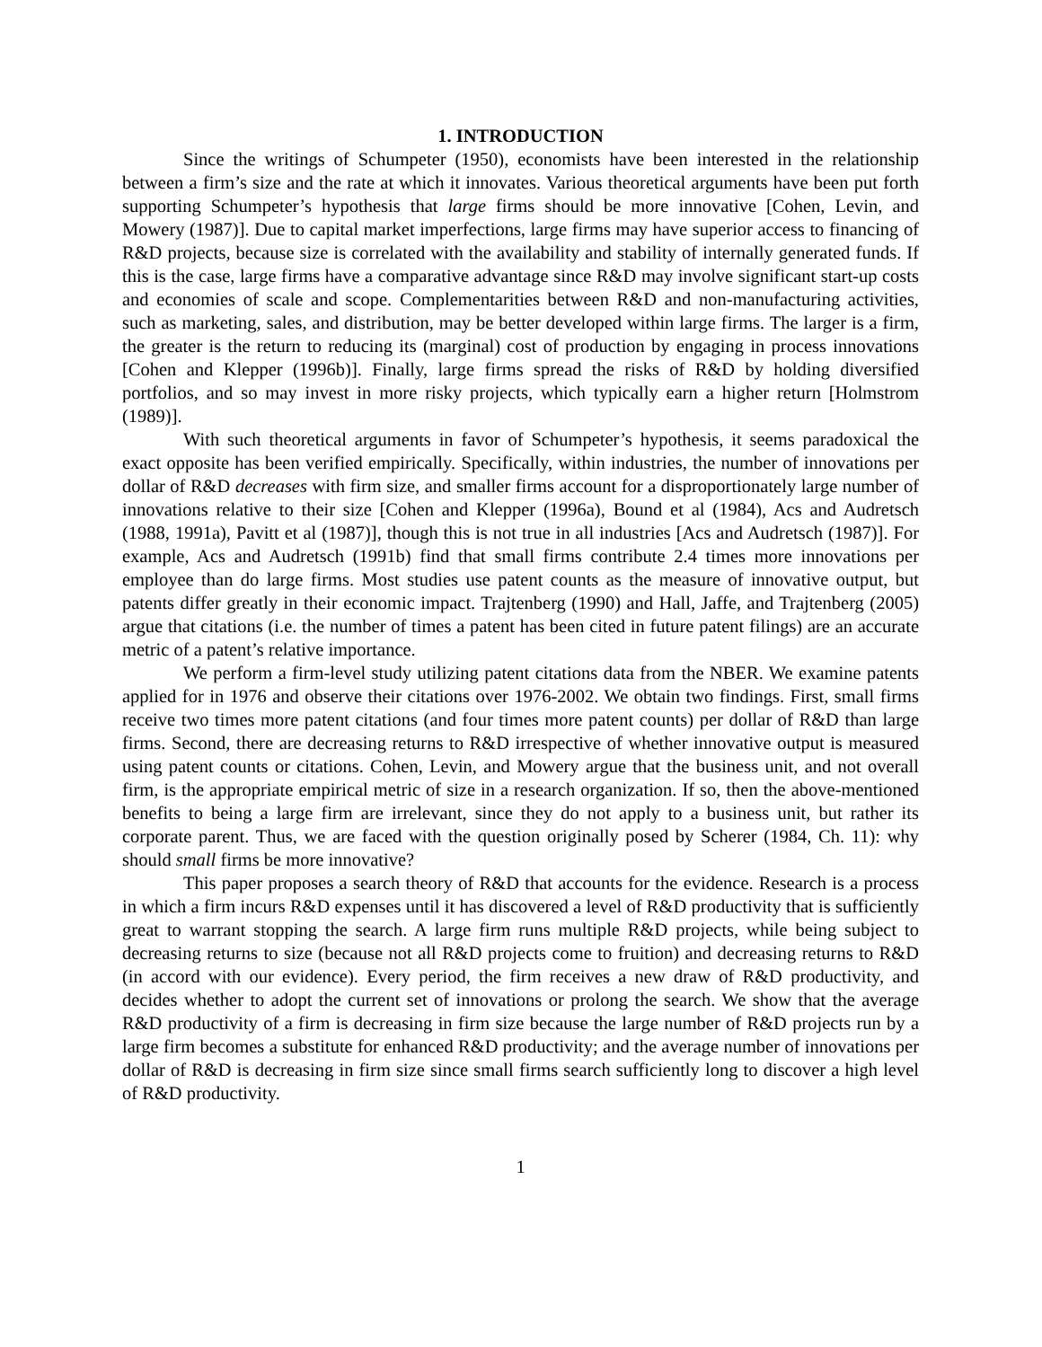1. INTRODUCTION
Since the writings of Schumpeter (1950), economists have been interested in the relationship between a firm’s size and the rate at which it innovates. Various theoretical arguments have been put forth supporting Schumpeter’s hypothesis that large firms should be more innovative [Cohen, Levin, and Mowery (1987)]. Due to capital market imperfections, large firms may have superior access to financing of R&D projects, because size is correlated with the availability and stability of internally generated funds. If this is the case, large firms have a comparative advantage since R&D may involve significant start-up costs and economies of scale and scope. Complementarities between R&D and non-manufacturing activities, such as marketing, sales, and distribution, may be better developed within large firms. The larger is a firm, the greater is the return to reducing its (marginal) cost of production by engaging in process innovations [Cohen and Klepper (1996b)]. Finally, large firms spread the risks of R&D by holding diversified portfolios, and so may invest in more risky projects, which typically earn a higher return [Holmstrom (1989)].
With such theoretical arguments in favor of Schumpeter’s hypothesis, it seems paradoxical the exact opposite has been verified empirically. Specifically, within industries, the number of innovations per dollar of R&D decreases with firm size, and smaller firms account for a disproportionately large number of innovations relative to their size [Cohen and Klepper (1996a), Bound et al (1984), Acs and Audretsch (1988, 1991a), Pavitt et al (1987)], though this is not true in all industries [Acs and Audretsch (1987)]. For example, Acs and Audretsch (1991b) find that small firms contribute 2.4 times more innovations per employee than do large firms. Most studies use patent counts as the measure of innovative output, but patents differ greatly in their economic impact. Trajtenberg (1990) and Hall, Jaffe, and Trajtenberg (2005) argue that citations (i.e. the number of times a patent has been cited in future patent filings) are an accurate metric of a patent’s relative importance.
We perform a firm-level study utilizing patent citations data from the NBER. We examine patents applied for in 1976 and observe their citations over 1976-2002. We obtain two findings. First, small firms receive two times more patent citations (and four times more patent counts) per dollar of R&D than large firms. Second, there are decreasing returns to R&D irrespective of whether innovative output is measured using patent counts or citations. Cohen, Levin, and Mowery argue that the business unit, and not overall firm, is the appropriate empirical metric of size in a research organization. If so, then the above-mentioned benefits to being a large firm are irrelevant, since they do not apply to a business unit, but rather its corporate parent. Thus, we are faced with the question originally posed by Scherer (1984, Ch. 11): why should small firms be more innovative?
This paper proposes a search theory of R&D that accounts for the evidence. Research is a process in which a firm incurs R&D expenses until it has discovered a level of R&D productivity that is sufficiently great to warrant stopping the search. A large firm runs multiple R&D projects, while being subject to decreasing returns to size (because not all R&D projects come to fruition) and decreasing returns to R&D (in accord with our evidence). Every period, the firm receives a new draw of R&D productivity, and decides whether to adopt the current set of innovations or prolong the search. We show that the average R&D productivity of a firm is decreasing in firm size because the large number of R&D projects run by a large firm becomes a substitute for enhanced R&D productivity; and the average number of innovations per dollar of R&D is decreasing in firm size since small firms search sufficiently long to discover a high level of R&D productivity.
1